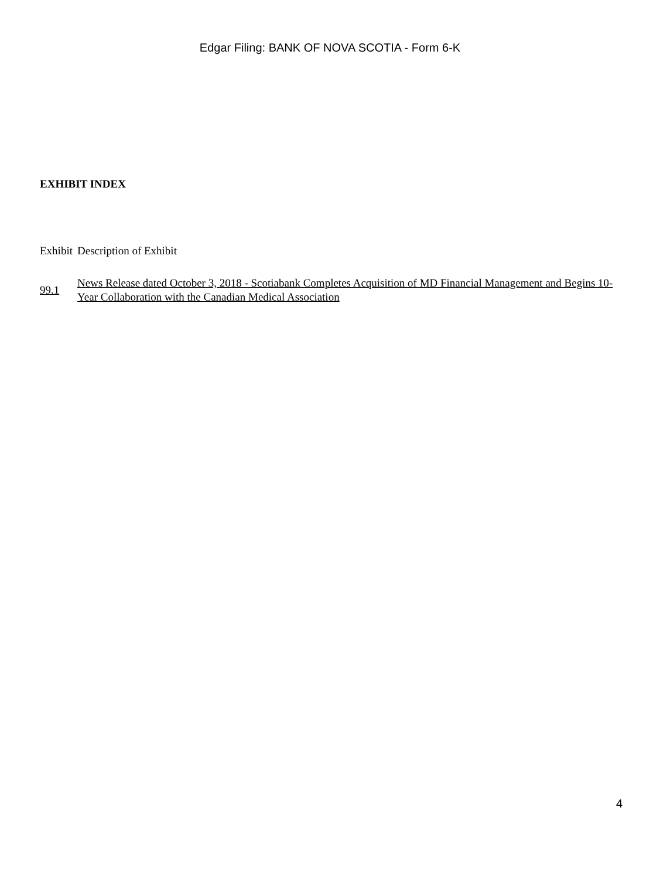Edgar Filing: BANK OF NOVA SCOTIA - Form 6-K
EXHIBIT INDEX
| Exhibit | Description of Exhibit |
| --- | --- |
| 99.1 | News Release dated October 3, 2018 - Scotiabank Completes Acquisition of MD Financial Management and Begins 10-Year Collaboration with the Canadian Medical Association |
4